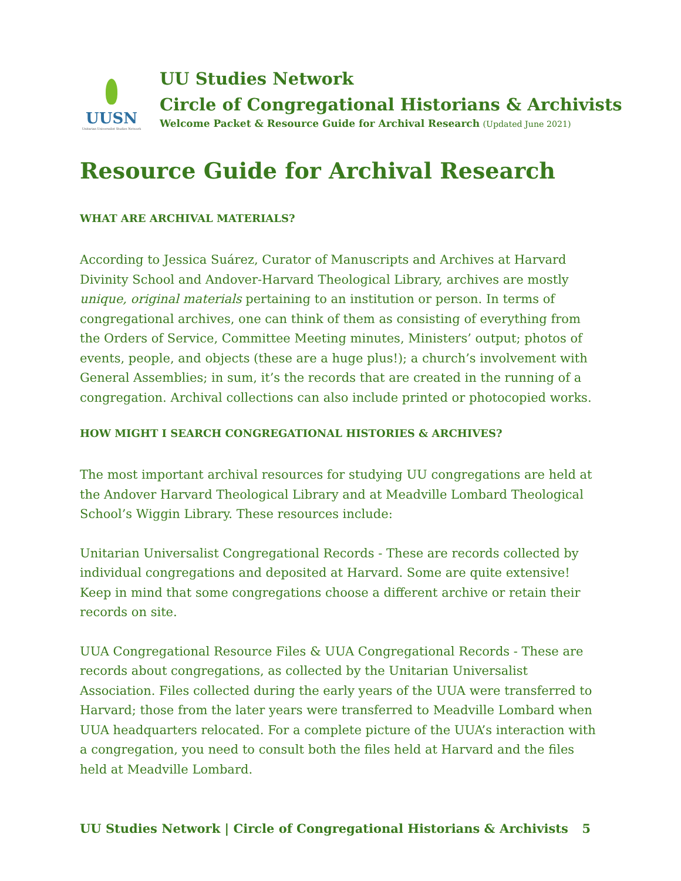UUSN
Unitarian Universalist Studies Network
UU Studies Network
Circle of Congregational Historians & Archivists
Welcome Packet & Resource Guide for Archival Research (Updated June 2021)
Resource Guide for Archival Research
WHAT ARE ARCHIVAL MATERIALS?
According to Jessica Suárez, Curator of Manuscripts and Archives at Harvard Divinity School and Andover-Harvard Theological Library, archives are mostly unique, original materials pertaining to an institution or person. In terms of congregational archives, one can think of them as consisting of everything from the Orders of Service, Committee Meeting minutes, Ministers’ output; photos of events, people, and objects (these are a huge plus!); a church’s involvement with General Assemblies; in sum, it’s the records that are created in the running of a congregation. Archival collections can also include printed or photocopied works.
HOW MIGHT I SEARCH CONGREGATIONAL HISTORIES & ARCHIVES?
The most important archival resources for studying UU congregations are held at the Andover Harvard Theological Library and at Meadville Lombard Theological School’s Wiggin Library. These resources include:
Unitarian Universalist Congregational Records - These are records collected by individual congregations and deposited at Harvard. Some are quite extensive! Keep in mind that some congregations choose a different archive or retain their records on site.
UUA Congregational Resource Files & UUA Congregational Records - These are records about congregations, as collected by the Unitarian Universalist Association. Files collected during the early years of the UUA were transferred to Harvard; those from the later years were transferred to Meadville Lombard when UUA headquarters relocated. For a complete picture of the UUA’s interaction with a congregation, you need to consult both the files held at Harvard and the files held at Meadville Lombard.
UU Studies Network | Circle of Congregational Historians & Archivists 5